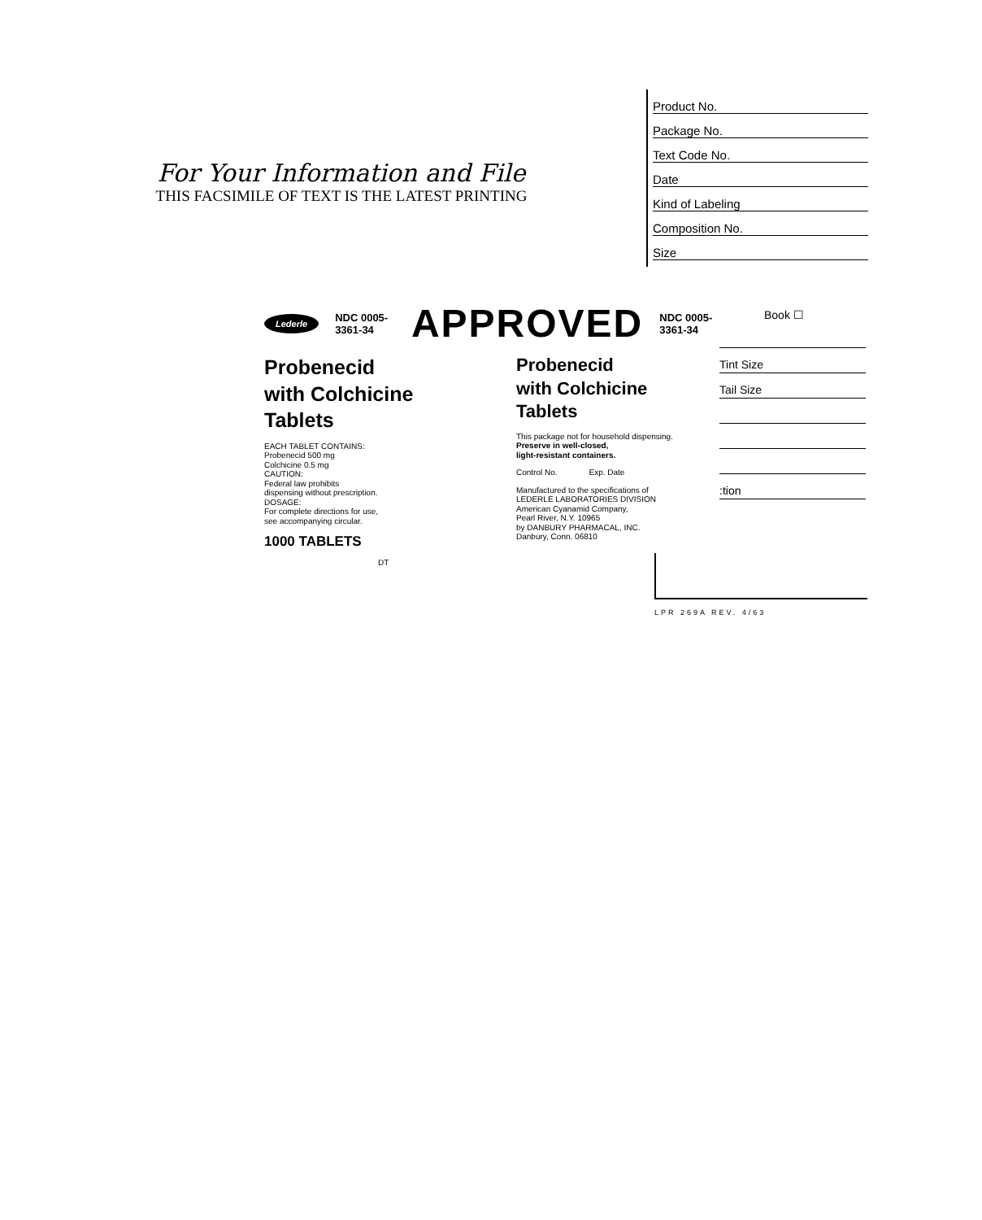For Your Information and File
THIS FACSIMILE OF TEXT IS THE LATEST PRINTING
Product No.
Package No.
Text Code No.
Date
Kind of Labeling
Composition No.
Size
Lederle NDC 0005-3361-34 APPROVED NDC 0005-3361-34
Probenecid
with Colchicine
Tablets
EACH TABLET CONTAINS:
Probenecid 500 mg
Colchicine 0.5 mg
CAUTION:
Federal law prohibits
dispensing without prescription.
DOSAGE:
For complete directions for use,
see accompanying circular.
1000 TABLETS
DT
Probenecid
with Colchicine
Tablets
This package not for household dispensing.
Preserve in well-closed,
light-resistant containers.
Control No. Exp. Date
Manufactured to the specifications of
LEDERLE LABORATORIES DIVISION
American Cyanamid Company,
Pearl River, N.Y. 10965
by DANBURY PHARMACAL, INC.
Danbury, Conn. 06810
Book ☐
Tint Size
Tail Size
:tion
LPR 269A REV. 4/63